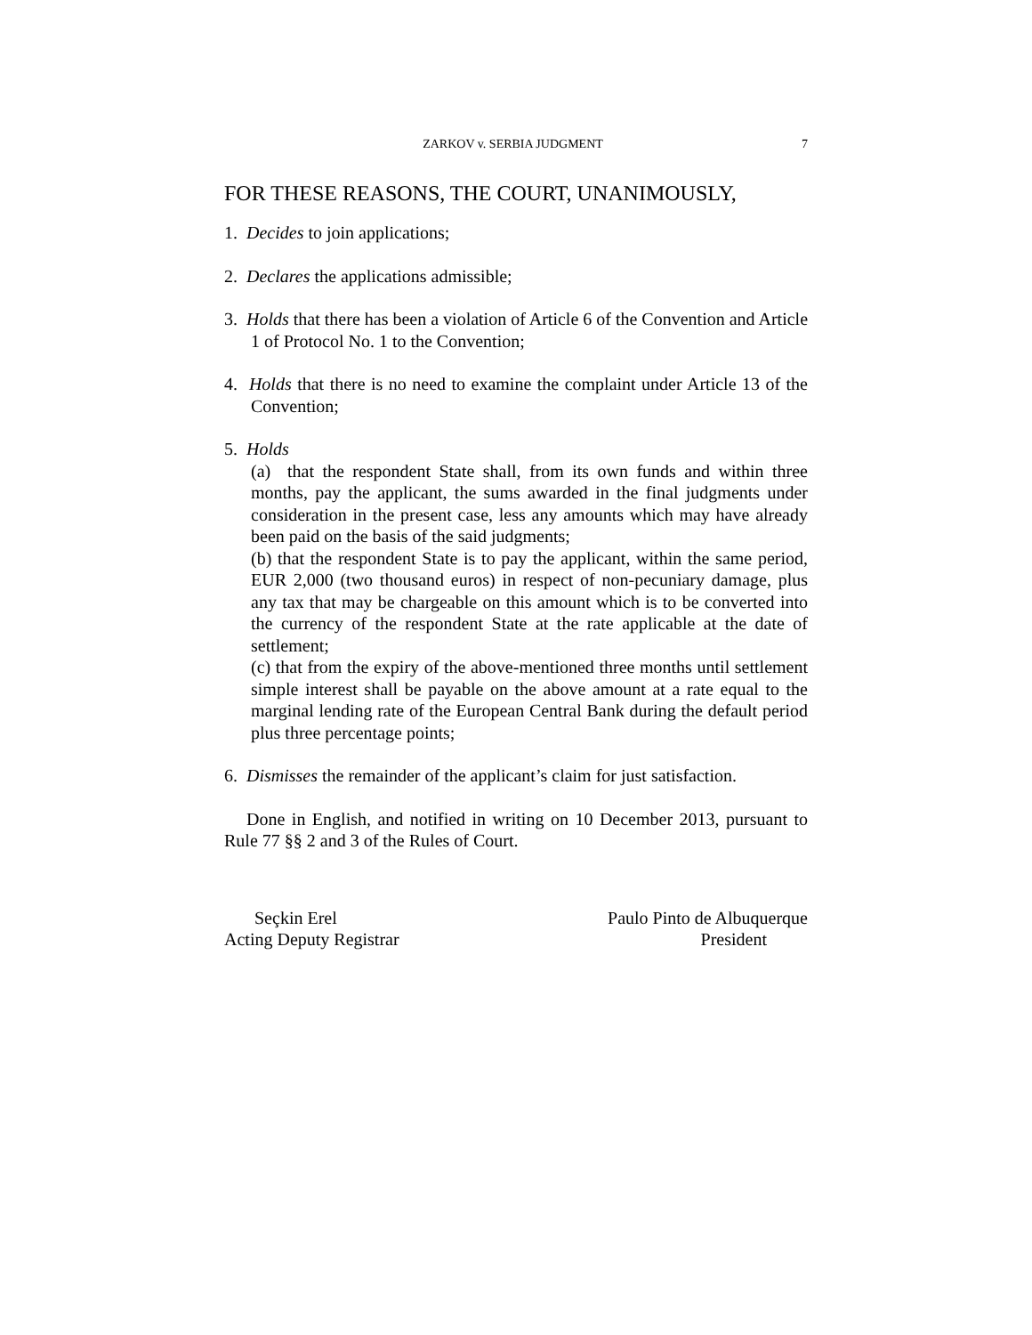ZARKOV v. SERBIA JUDGMENT 7
FOR THESE REASONS, THE COURT, UNANIMOUSLY,
1. Decides to join applications;
2. Declares the applications admissible;
3. Holds that there has been a violation of Article 6 of the Convention and Article 1 of Protocol No. 1 to the Convention;
4. Holds that there is no need to examine the complaint under Article 13 of the Convention;
5. Holds
(a) that the respondent State shall, from its own funds and within three months, pay the applicant, the sums awarded in the final judgments under consideration in the present case, less any amounts which may have already been paid on the basis of the said judgments;
(b) that the respondent State is to pay the applicant, within the same period, EUR 2,000 (two thousand euros) in respect of non-pecuniary damage, plus any tax that may be chargeable on this amount which is to be converted into the currency of the respondent State at the rate applicable at the date of settlement;
(c) that from the expiry of the above-mentioned three months until settlement simple interest shall be payable on the above amount at a rate equal to the marginal lending rate of the European Central Bank during the default period plus three percentage points;
6. Dismisses the remainder of the applicant’s claim for just satisfaction.
Done in English, and notified in writing on 10 December 2013, pursuant to Rule 77 §§ 2 and 3 of the Rules of Court.
Seçkin Erel
Acting Deputy Registrar
Paulo Pinto de Albuquerque
President